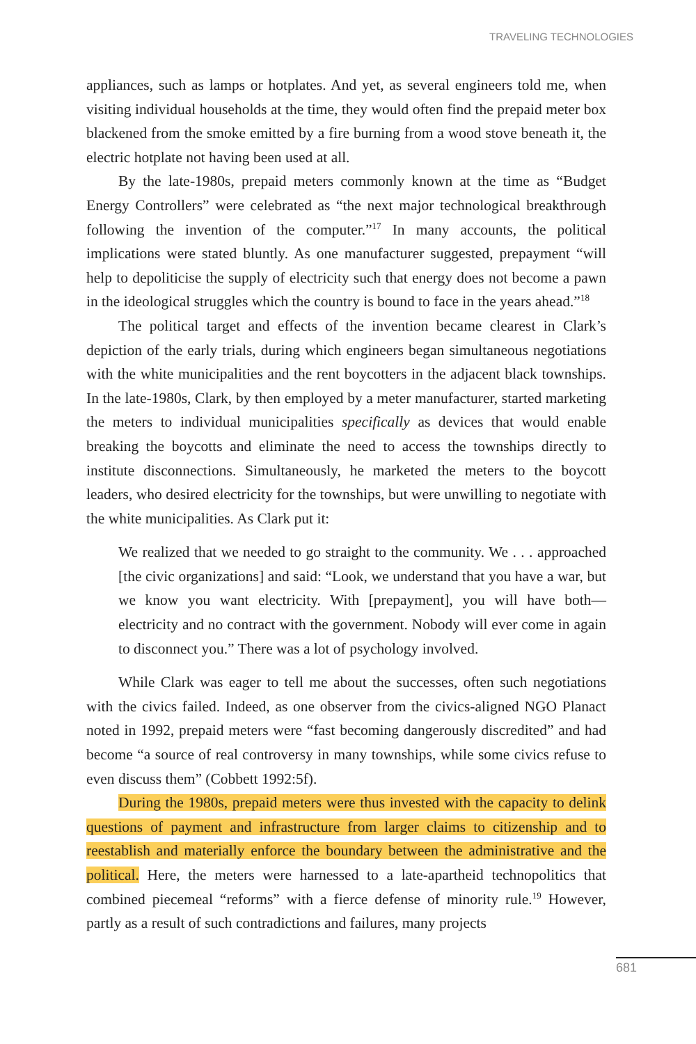TRAVELING TECHNOLOGIES
appliances, such as lamps or hotplates. And yet, as several engineers told me, when visiting individual households at the time, they would often find the prepaid meter box blackened from the smoke emitted by a fire burning from a wood stove beneath it, the electric hotplate not having been used at all.
By the late-1980s, prepaid meters commonly known at the time as “Budget Energy Controllers” were celebrated as “the next major technological breakthrough following the invention of the computer.”<sup>17</sup> In many accounts, the political implications were stated bluntly. As one manufacturer suggested, prepayment “will help to depoliticise the supply of electricity such that energy does not become a pawn in the ideological struggles which the country is bound to face in the years ahead.”<sup>18</sup>
The political target and effects of the invention became clearest in Clark’s depiction of the early trials, during which engineers began simultaneous negotiations with the white municipalities and the rent boycotters in the adjacent black townships. In the late-1980s, Clark, by then employed by a meter manufacturer, started marketing the meters to individual municipalities specifically as devices that would enable breaking the boycotts and eliminate the need to access the townships directly to institute disconnections. Simultaneously, he marketed the meters to the boycott leaders, who desired electricity for the townships, but were unwilling to negotiate with the white municipalities. As Clark put it:
We realized that we needed to go straight to the community. We . . . approached [the civic organizations] and said: “Look, we understand that you have a war, but we know you want electricity. With [prepayment], you will have both—electricity and no contract with the government. Nobody will ever come in again to disconnect you.” There was a lot of psychology involved.
While Clark was eager to tell me about the successes, often such negotiations with the civics failed. Indeed, as one observer from the civics-aligned NGO Planact noted in 1992, prepaid meters were “fast becoming dangerously discredited” and had become “a source of real controversy in many townships, while some civics refuse to even discuss them” (Cobbett 1992:5f).
During the 1980s, prepaid meters were thus invested with the capacity to delink questions of payment and infrastructure from larger claims to citizenship and to reestablish and materially enforce the boundary between the administrative and the political. Here, the meters were harnessed to a late-apartheid technopolitics that combined piecemeal “reforms” with a fierce defense of minority rule.<sup>19</sup> However, partly as a result of such contradictions and failures, many projects
681